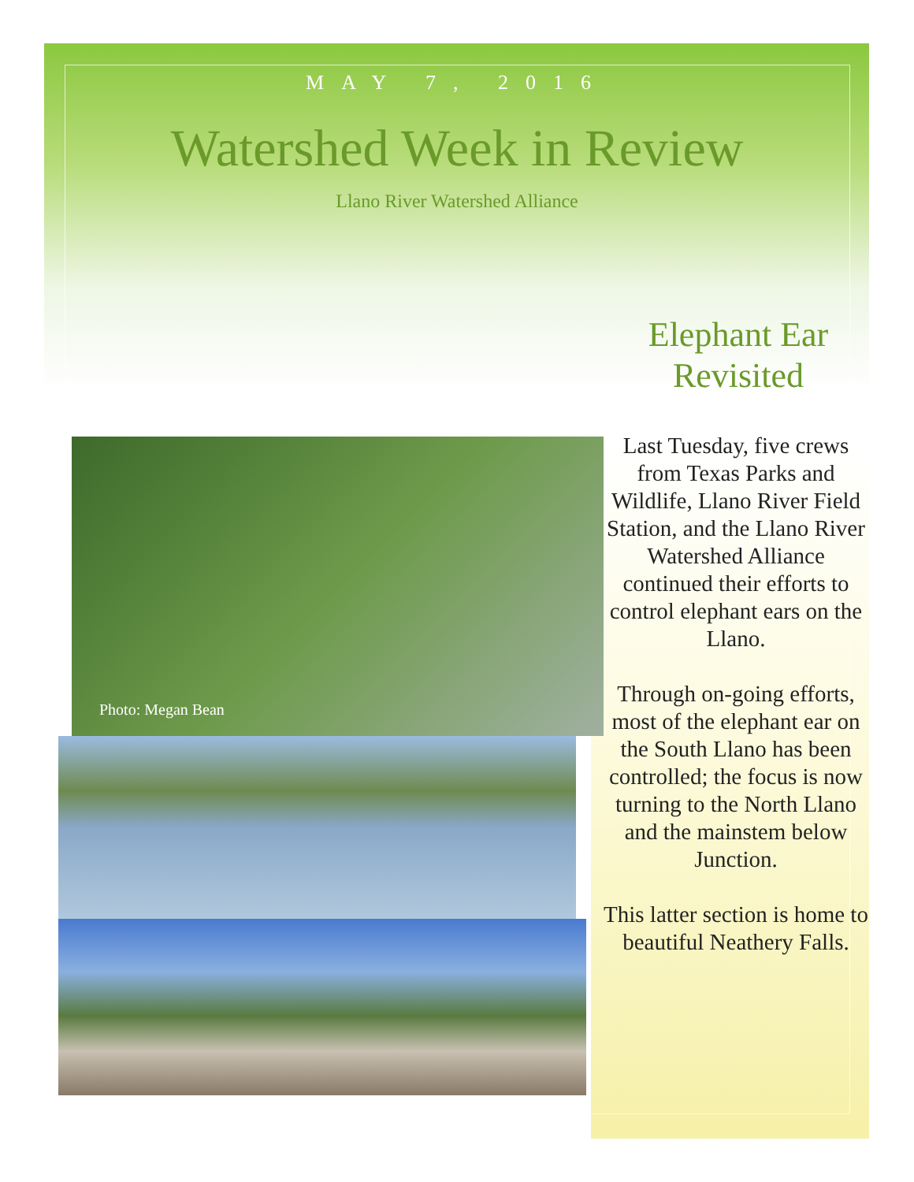MAY 7, 2016
Watershed Week in Review
Llano River Watershed Alliance
Photo: Megan Bean
Elephant Ear Revisited
Last Tuesday, five crews from Texas Parks and Wildlife, Llano River Field Station, and the Llano River Watershed Alliance continued their efforts to control elephant ears on the Llano.
Through on-going efforts, most of the elephant ear on the South Llano has been controlled; the focus is now turning to the North Llano and the mainstem below Junction.
This latter section is home to beautiful Neathery Falls.